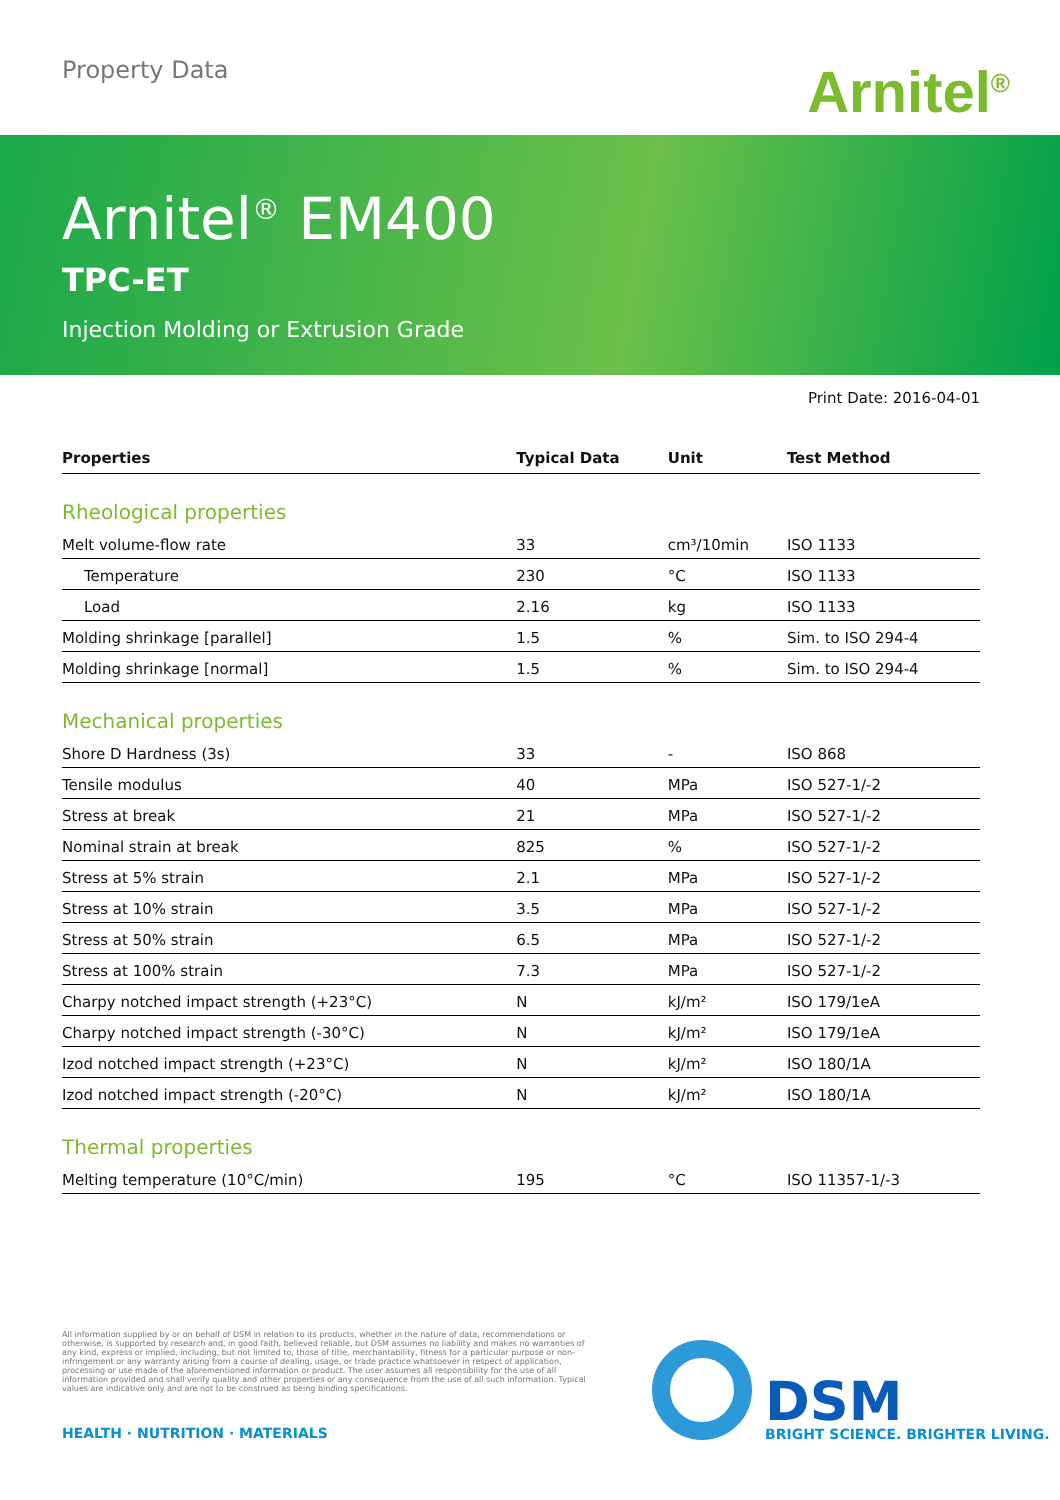Property Data Arnitel<sup>®</sup>
Arnitel<sup>®</sup> EM400
TPC-ET
Injection Molding or Extrusion Grade
Print Date: 2016-04-01
| Properties | Typical Data | Unit | Test Method |
| --- | --- | --- | --- |
| Rheological properties | | | |
| Melt volume-flow rate | 33 | cm³/10min | ISO 1133 |
| Temperature | 230 | °C | ISO 1133 |
| Load | 2.16 | kg | ISO 1133 |
| Molding shrinkage [parallel] | 1.5 | % | Sim. to ISO 294-4 |
| Molding shrinkage [normal] | 1.5 | % | Sim. to ISO 294-4 |
| Mechanical properties | | | |
| Shore D Hardness (3s) | 33 | - | ISO 868 |
| Tensile modulus | 40 | MPa | ISO 527-1/-2 |
| Stress at break | 21 | MPa | ISO 527-1/-2 |
| Nominal strain at break | 825 | % | ISO 527-1/-2 |
| Stress at 5% strain | 2.1 | MPa | ISO 527-1/-2 |
| Stress at 10% strain | 3.5 | MPa | ISO 527-1/-2 |
| Stress at 50% strain | 6.5 | MPa | ISO 527-1/-2 |
| Stress at 100% strain | 7.3 | MPa | ISO 527-1/-2 |
| Charpy notched impact strength (+23°C) | N | kJ/m² | ISO 179/1eA |
| Charpy notched impact strength (-30°C) | N | kJ/m² | ISO 179/1eA |
| Izod notched impact strength (+23°C) | N | kJ/m² | ISO 180/1A |
| Izod notched impact strength (-20°C) | N | kJ/m² | ISO 180/1A |
| Thermal properties | | | |
| Melting temperature (10°C/min) | 195 | °C | ISO 11357-1/-3 |
All information supplied by or on behalf of DSM in relation to its products, whether in the nature of data, recommendations or otherwise, is supported by research and, in good faith, believed reliable, but DSM assumes no liability and makes no warranties of any kind, express or implied, including, but not limited to, those of title, merchantability, fitness for a particular purpose or non-infringement or any warranty arising from a course of dealing, usage, or trade practice whatsoever in respect of application, processing or use made of the aforementioned information or product. The user assumes all responsibility for the use of all information provided and shall verify quality and other properties or any consequence from the use of all such information. Typical values are indicative only and are not to be construed as being binding specifications.
HEALTH · NUTRITION · MATERIALS DSM
BRIGHT SCIENCE. BRIGHTER LIVING.